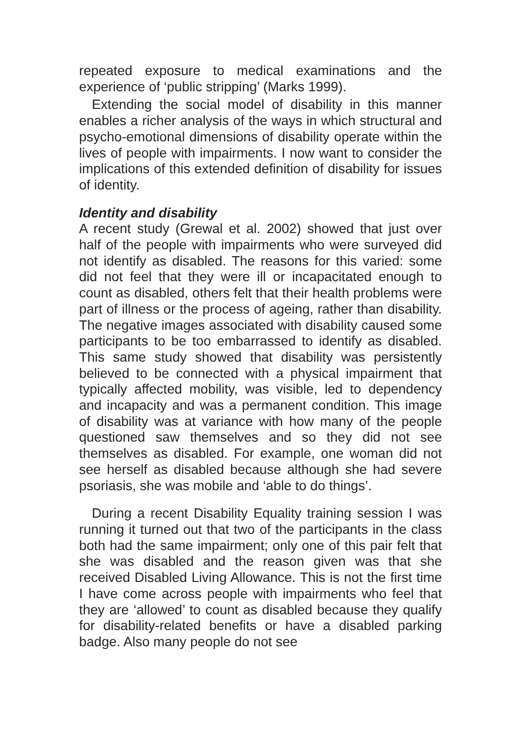repeated exposure to medical examinations and the experience of ‘public stripping’ (Marks 1999).
Extending the social model of disability in this manner enables a richer analysis of the ways in which structural and psycho-emotional dimensions of disability operate within the lives of people with impairments. I now want to consider the implications of this extended definition of disability for issues of identity.
Identity and disability
A recent study (Grewal et al. 2002) showed that just over half of the people with impairments who were surveyed did not identify as disabled. The reasons for this varied: some did not feel that they were ill or incapacitated enough to count as disabled, others felt that their health problems were part of illness or the process of ageing, rather than disability. The negative images associated with disability caused some participants to be too embarrassed to identify as disabled. This same study showed that disability was persistently believed to be connected with a physical impairment that typically affected mobility, was visible, led to dependency and incapacity and was a permanent condition. This image of disability was at variance with how many of the people questioned saw themselves and so they did not see themselves as disabled. For example, one woman did not see herself as disabled because although she had severe psoriasis, she was mobile and ‘able to do things’.
During a recent Disability Equality training session I was running it turned out that two of the participants in the class both had the same impairment; only one of this pair felt that she was disabled and the reason given was that she received Disabled Living Allowance. This is not the first time I have come across people with impairments who feel that they are ‘allowed’ to count as disabled because they qualify for disability-related benefits or have a disabled parking badge. Also many people do not see